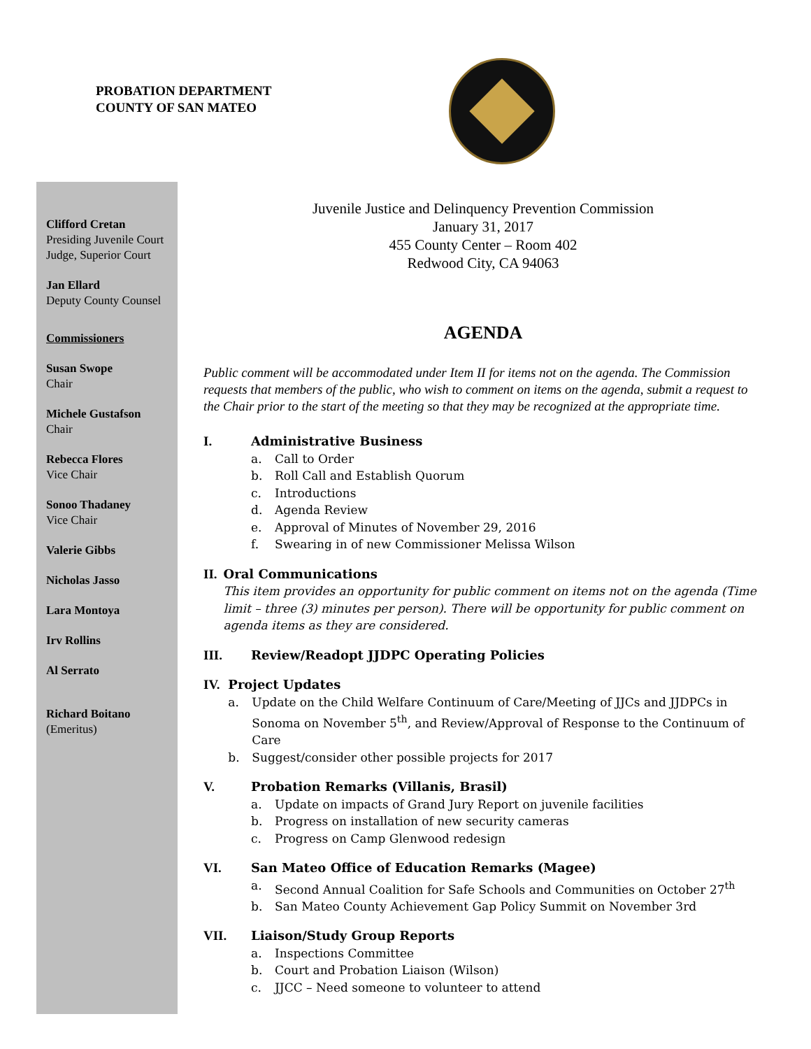PROBATION DEPARTMENT
COUNTY OF SAN MATEO
Clifford Cretan
Presiding Juvenile Court Judge, Superior Court
Jan Ellard
Deputy County Counsel
Commissioners
Susan Swope
Chair
Michele Gustafson
Chair
Rebecca Flores
Vice Chair
Sonoo Thadaney
Vice Chair
Valerie Gibbs
Nicholas Jasso
Lara Montoya
Irv Rollins
Al Serrato
Richard Boitano
(Emeritus)
Juvenile Justice and Delinquency Prevention Commission
January 31, 2017
455 County Center – Room 402
Redwood City, CA 94063
AGENDA
Public comment will be accommodated under Item II for items not on the agenda. The Commission requests that members of the public, who wish to comment on items on the agenda, submit a request to the Chair prior to the start of the meeting so that they may be recognized at the appropriate time.
I. Administrative Business
a. Call to Order
b. Roll Call and Establish Quorum
c. Introductions
d. Agenda Review
e. Approval of Minutes of November 29, 2016
f. Swearing in of new Commissioner Melissa Wilson
II. Oral Communications
This item provides an opportunity for public comment on items not on the agenda (Time limit – three (3) minutes per person). There will be opportunity for public comment on agenda items as they are considered.
III. Review/Readopt JJDPC Operating Policies
IV. Project Updates
a. Update on the Child Welfare Continuum of Care/Meeting of JJCs and JJDPCs in Sonoma on November 5<sup>th</sup>, and Review/Approval of Response to the Continuum of Care
b. Suggest/consider other possible projects for 2017
V. Probation Remarks (Villanis, Brasil)
a. Update on impacts of Grand Jury Report on juvenile facilities
b. Progress on installation of new security cameras
c. Progress on Camp Glenwood redesign
VI. San Mateo Office of Education Remarks (Magee)
a. Second Annual Coalition for Safe Schools and Communities on October 27<sup>th</sup>
b. San Mateo County Achievement Gap Policy Summit on November 3rd
VII. Liaison/Study Group Reports
a. Inspections Committee
b. Court and Probation Liaison (Wilson)
c. JJCC – Need someone to volunteer to attend